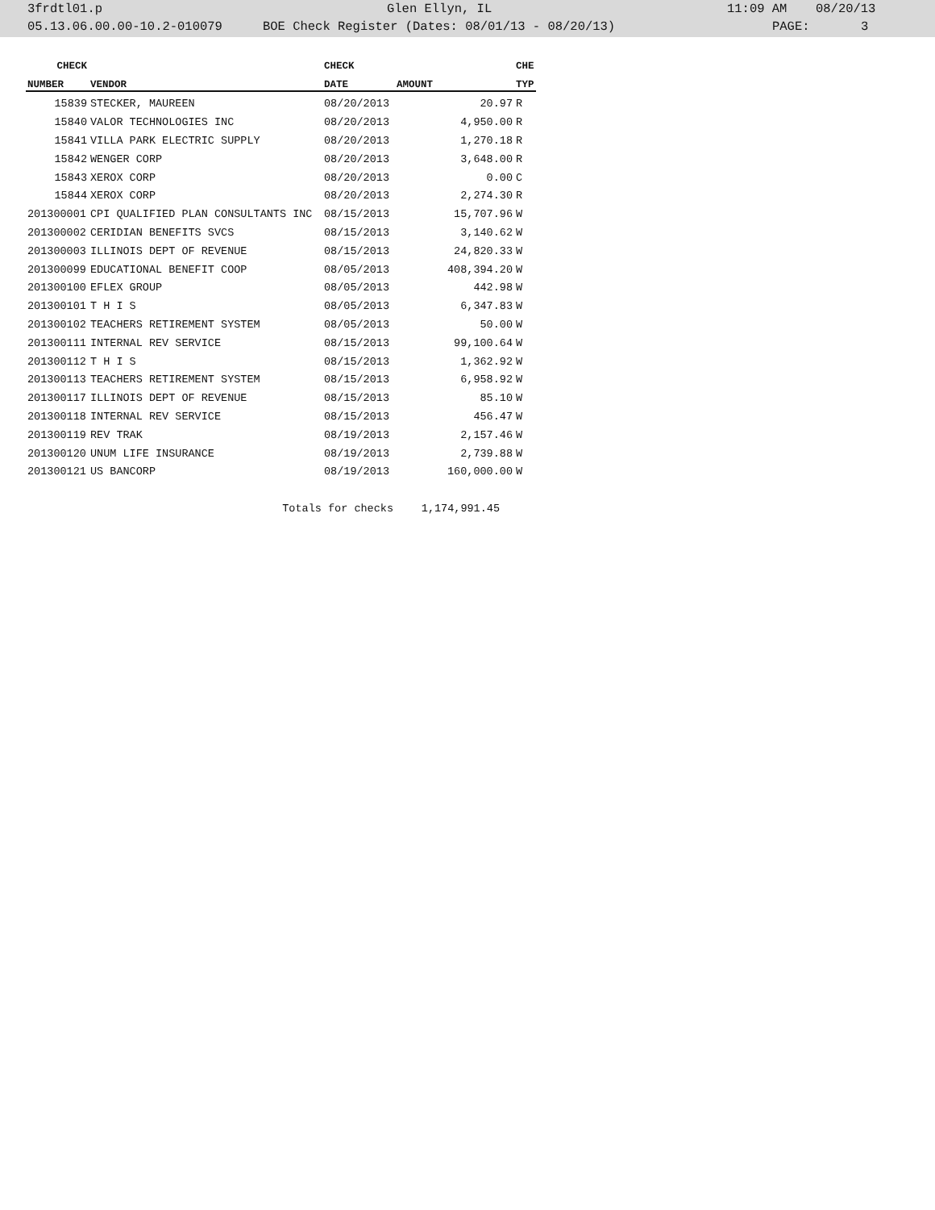3frdtl01.p Glen Ellyn, IL 11:09 AM 08/20/13
05.13.06.00.00-10.2-010079 BOE Check Register (Dates: 08/01/13 - 08/20/13) PAGE: 3
| CHECK | | CHECK | | CHE |
| --- | --- | --- | --- | --- |
| NUMBER | VENDOR | DATE | AMOUNT | TYP |
| 15839 | STECKER, MAUREEN | 08/20/2013 | 20.97 | R |
| 15840 | VALOR TECHNOLOGIES INC | 08/20/2013 | 4,950.00 | R |
| 15841 | VILLA PARK ELECTRIC SUPPLY | 08/20/2013 | 1,270.18 | R |
| 15842 | WENGER CORP | 08/20/2013 | 3,648.00 | R |
| 15843 | XEROX CORP | 08/20/2013 | 0.00 | C |
| 15844 | XEROX CORP | 08/20/2013 | 2,274.30 | R |
| 201300001 | CPI QUALIFIED PLAN CONSULTANTS INC | 08/15/2013 | 15,707.96 | W |
| 201300002 | CERIDIAN BENEFITS SVCS | 08/15/2013 | 3,140.62 | W |
| 201300003 | ILLINOIS DEPT OF REVENUE | 08/15/2013 | 24,820.33 | W |
| 201300099 | EDUCATIONAL BENEFIT COOP | 08/05/2013 | 408,394.20 | W |
| 201300100 | EFLEX GROUP | 08/05/2013 | 442.98 | W |
| 201300101 | T H I S | 08/05/2013 | 6,347.83 | W |
| 201300102 | TEACHERS RETIREMENT SYSTEM | 08/05/2013 | 50.00 | W |
| 201300111 | INTERNAL REV SERVICE | 08/15/2013 | 99,100.64 | W |
| 201300112 | T H I S | 08/15/2013 | 1,362.92 | W |
| 201300113 | TEACHERS RETIREMENT SYSTEM | 08/15/2013 | 6,958.92 | W |
| 201300117 | ILLINOIS DEPT OF REVENUE | 08/15/2013 | 85.10 | W |
| 201300118 | INTERNAL REV SERVICE | 08/15/2013 | 456.47 | W |
| 201300119 | REV TRAK | 08/19/2013 | 2,157.46 | W |
| 201300120 | UNUM LIFE INSURANCE | 08/19/2013 | 2,739.88 | W |
| 201300121 | US BANCORP | 08/19/2013 | 160,000.00 | W |
| | Totals for checks | | 1,174,991.45 | |